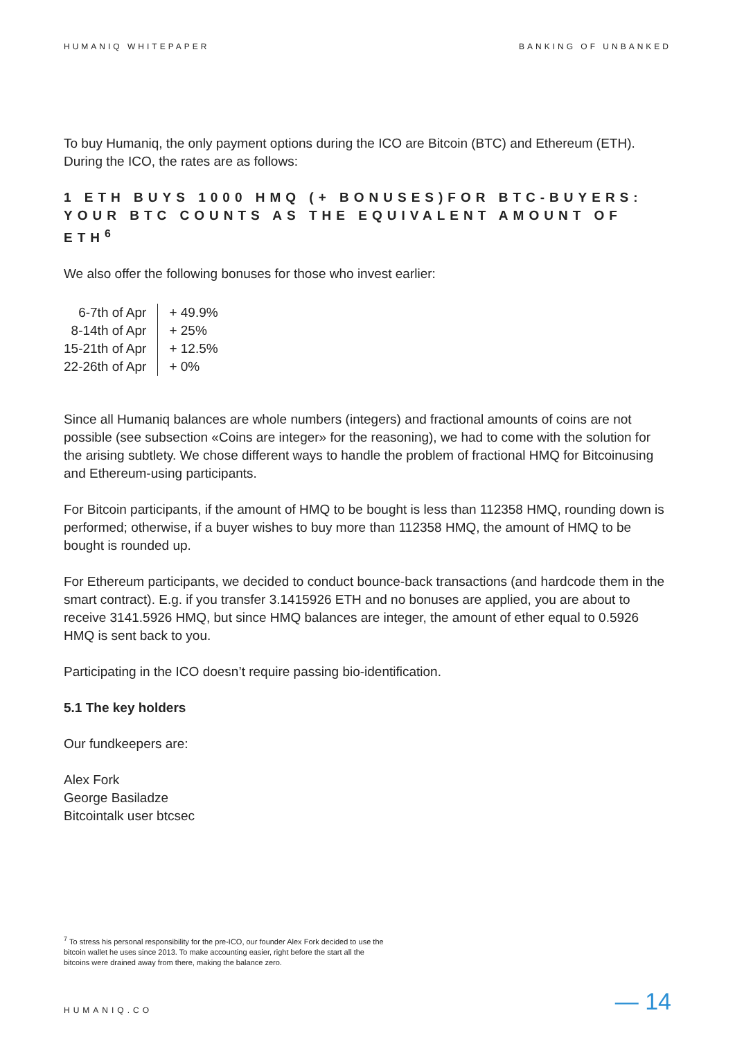HUMANIQ WHITEPAPER BANKING OF UNBANKED
To buy Humaniq, the only payment options during the ICO are Bitcoin (BTC) and Ethereum (ETH). During the ICO, the rates are as follows:
1 ETH BUYS 1000 HMQ (+ BONUSES)FOR BTC-BUYERS: YOUR BTC COUNTS AS THE EQUIVALENT AMOUNT OF ETH<sup>6</sup>
We also offer the following bonuses for those who invest earlier:
| 6-7th of Apr | + 49.9% |
| 8-14th of Apr | + 25% |
| 15-21th of Apr | + 12.5% |
| 22-26th of Apr | + 0% |
Since all Humaniq balances are whole numbers (integers) and fractional amounts of coins are not possible (see subsection «Coins are integer» for the reasoning), we had to come with the solution for the arising subtlety. We chose different ways to handle the problem of fractional HMQ for Bitcoinusing and Ethereum-using participants.
For Bitcoin participants, if the amount of HMQ to be bought is less than 112358 HMQ, rounding down is performed; otherwise, if a buyer wishes to buy more than 112358 HMQ, the amount of HMQ to be bought is rounded up.
For Ethereum participants, we decided to conduct bounce-back transactions (and hardcode them in the smart contract). E.g. if you transfer 3.1415926 ETH and no bonuses are applied, you are about to receive 3141.5926 HMQ, but since HMQ balances are integer, the amount of ether equal to 0.5926 HMQ is sent back to you.
Participating in the ICO doesn’t require passing bio-identification.
5.1 The key holders
Our fundkeepers are:
Alex Fork
George Basiladze
Bitcointalk user btcsec
<sup>7</sup> To stress his personal responsibility for the pre-ICO, our founder Alex Fork decided to use the bitcoin wallet he uses since 2013. To make accounting easier, right before the start all the bitcoins were drained away from there, making the balance zero.
HUMANIQ.CO — 14